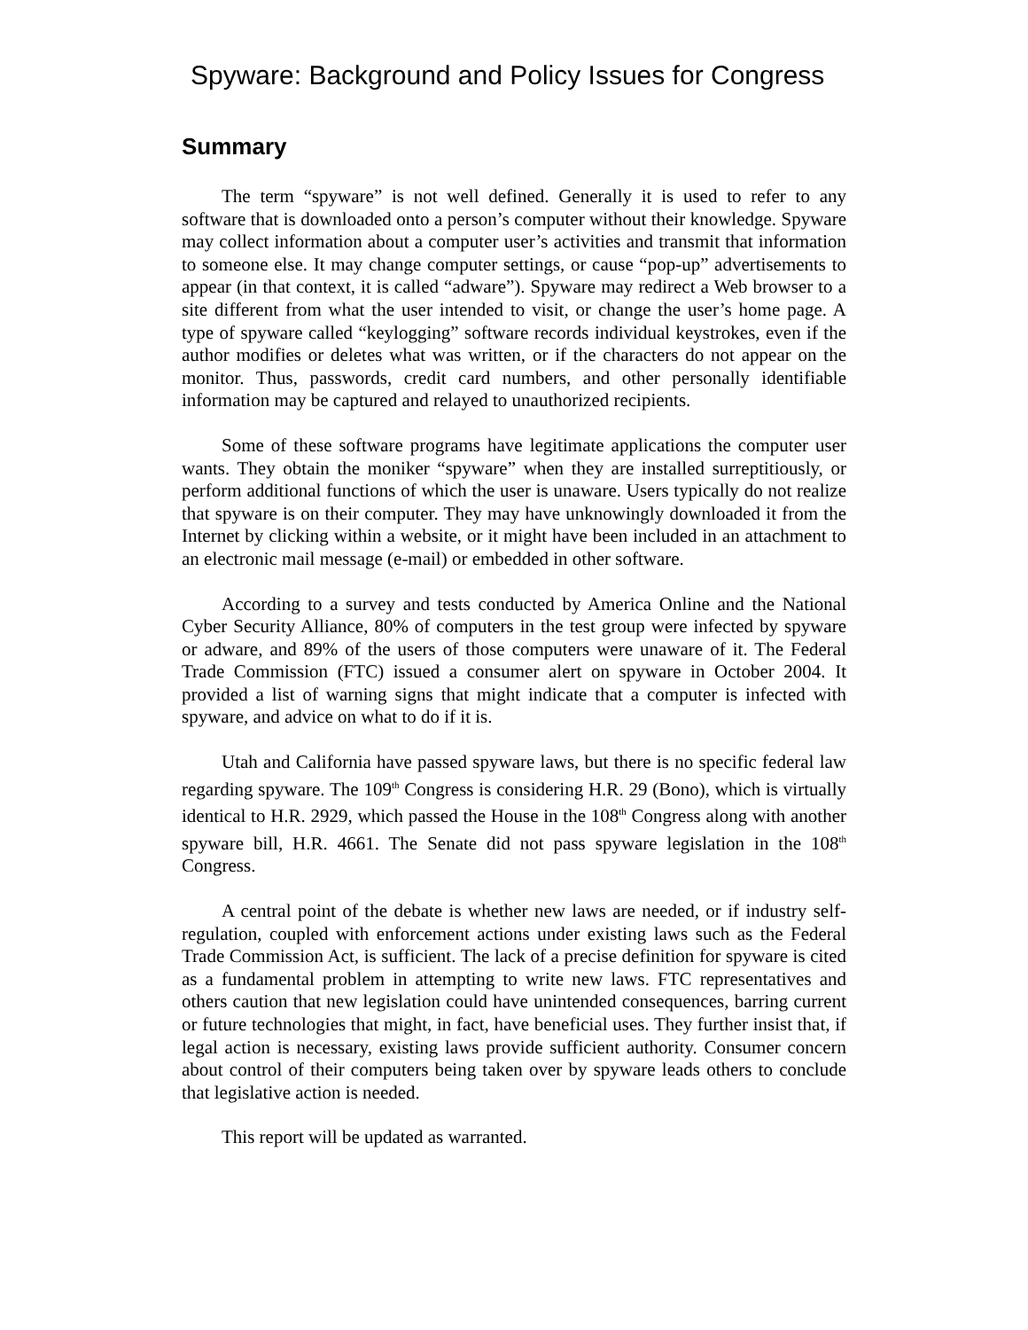Spyware: Background and Policy Issues for Congress
Summary
The term “spyware” is not well defined. Generally it is used to refer to any software that is downloaded onto a person’s computer without their knowledge. Spyware may collect information about a computer user’s activities and transmit that information to someone else. It may change computer settings, or cause “pop-up” advertisements to appear (in that context, it is called “adware”). Spyware may redirect a Web browser to a site different from what the user intended to visit, or change the user’s home page. A type of spyware called “keylogging” software records individual keystrokes, even if the author modifies or deletes what was written, or if the characters do not appear on the monitor. Thus, passwords, credit card numbers, and other personally identifiable information may be captured and relayed to unauthorized recipients.
Some of these software programs have legitimate applications the computer user wants. They obtain the moniker “spyware” when they are installed surreptitiously, or perform additional functions of which the user is unaware. Users typically do not realize that spyware is on their computer. They may have unknowingly downloaded it from the Internet by clicking within a website, or it might have been included in an attachment to an electronic mail message (e-mail) or embedded in other software.
According to a survey and tests conducted by America Online and the National Cyber Security Alliance, 80% of computers in the test group were infected by spyware or adware, and 89% of the users of those computers were unaware of it. The Federal Trade Commission (FTC) issued a consumer alert on spyware in October 2004. It provided a list of warning signs that might indicate that a computer is infected with spyware, and advice on what to do if it is.
Utah and California have passed spyware laws, but there is no specific federal law regarding spyware. The 109<sup>th</sup> Congress is considering H.R. 29 (Bono), which is virtually identical to H.R. 2929, which passed the House in the 108<sup>th</sup> Congress along with another spyware bill, H.R. 4661. The Senate did not pass spyware legislation in the 108<sup>th</sup> Congress.
A central point of the debate is whether new laws are needed, or if industry self-regulation, coupled with enforcement actions under existing laws such as the Federal Trade Commission Act, is sufficient. The lack of a precise definition for spyware is cited as a fundamental problem in attempting to write new laws. FTC representatives and others caution that new legislation could have unintended consequences, barring current or future technologies that might, in fact, have beneficial uses. They further insist that, if legal action is necessary, existing laws provide sufficient authority. Consumer concern about control of their computers being taken over by spyware leads others to conclude that legislative action is needed.
This report will be updated as warranted.